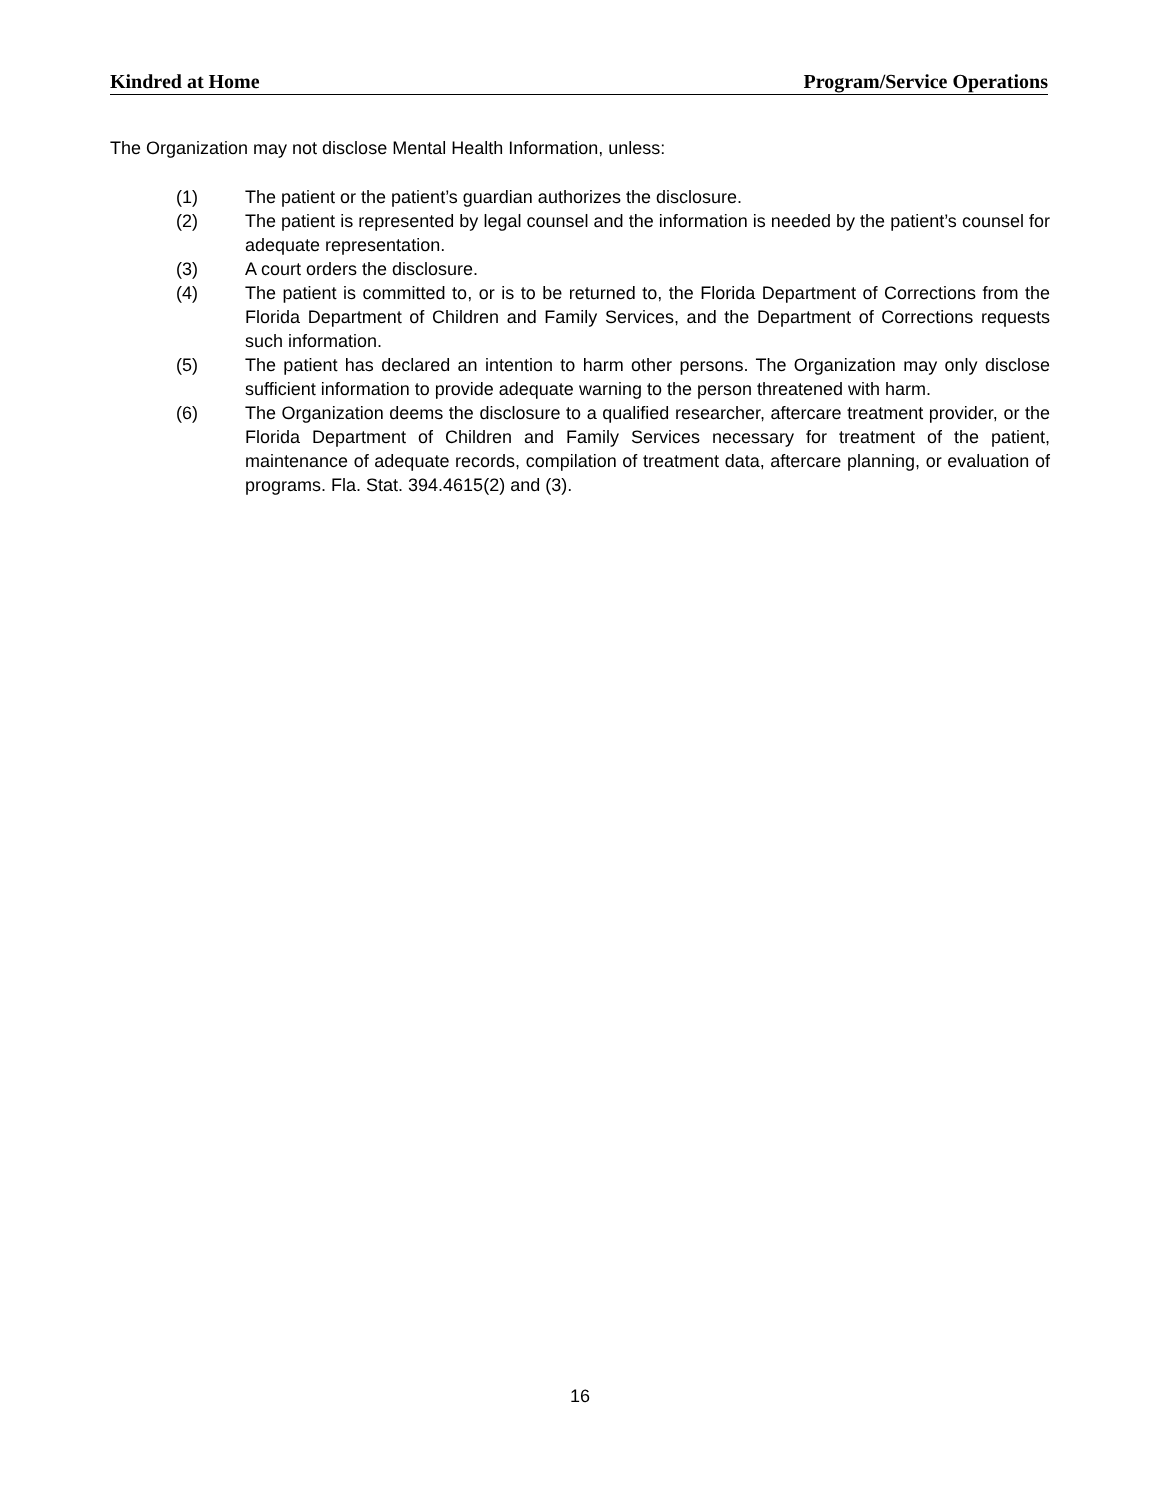Kindred at Home Program/Service Operations
The Organization may not disclose Mental Health Information, unless:
(1) The patient or the patient’s guardian authorizes the disclosure.
(2) The patient is represented by legal counsel and the information is needed by the patient’s counsel for adequate representation.
(3) A court orders the disclosure.
(4) The patient is committed to, or is to be returned to, the Florida Department of Corrections from the Florida Department of Children and Family Services, and the Department of Corrections requests such information.
(5) The patient has declared an intention to harm other persons. The Organization may only disclose sufficient information to provide adequate warning to the person threatened with harm.
(6) The Organization deems the disclosure to a qualified researcher, aftercare treatment provider, or the Florida Department of Children and Family Services necessary for treatment of the patient, maintenance of adequate records, compilation of treatment data, aftercare planning, or evaluation of programs. Fla. Stat. 394.4615(2) and (3).
16